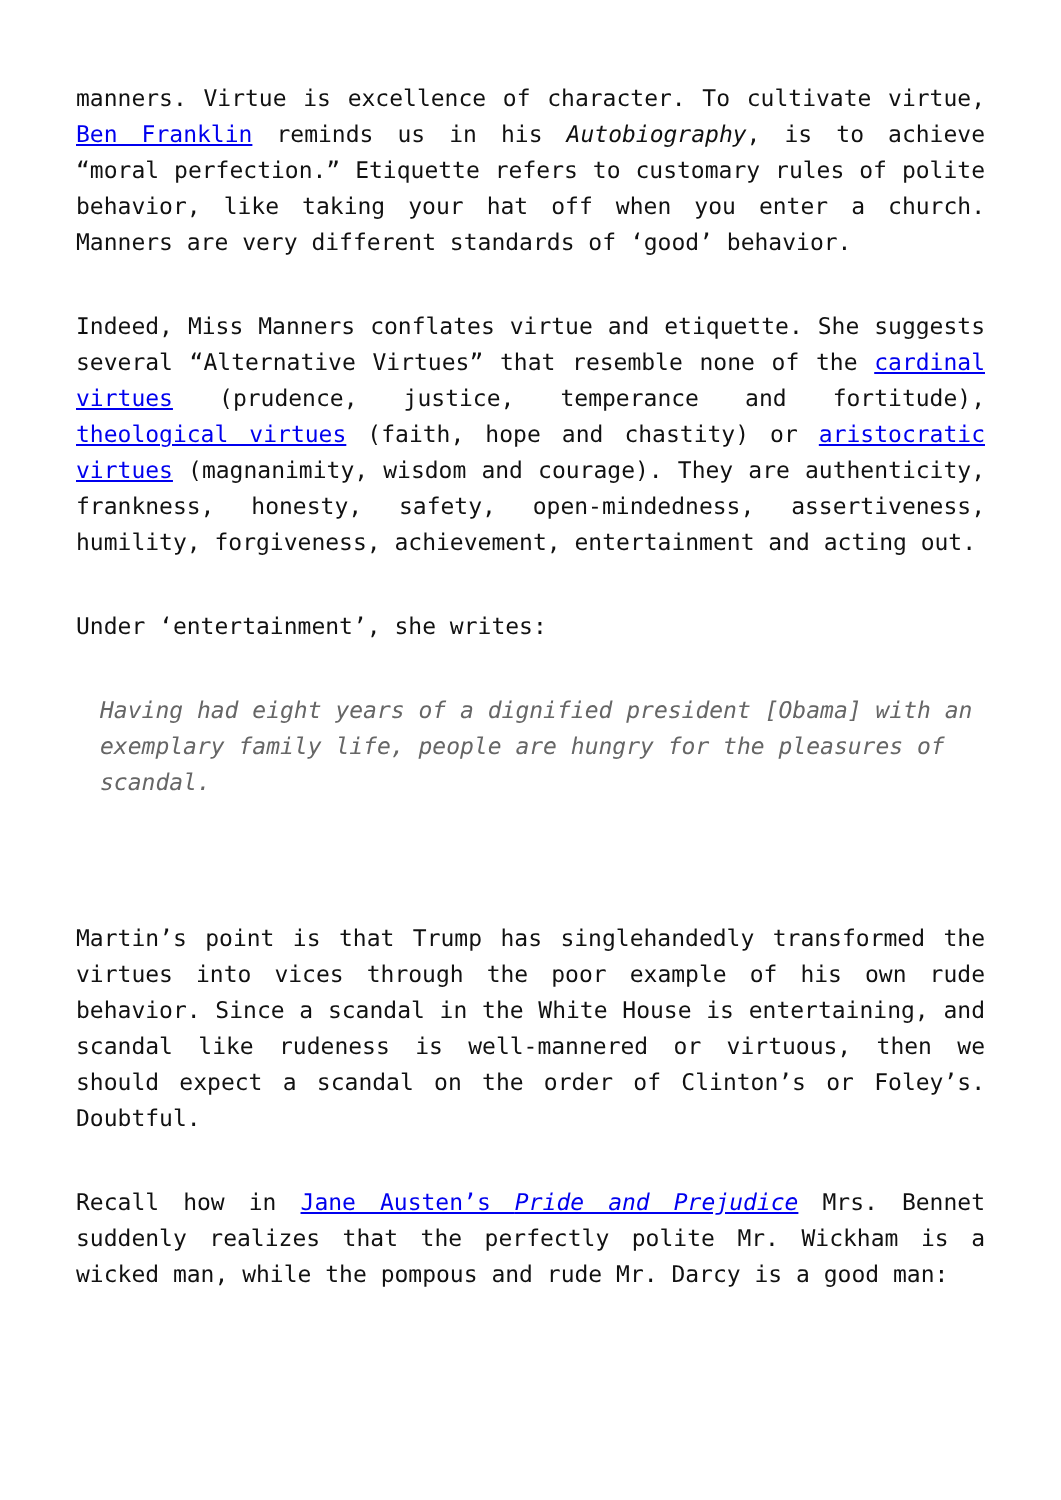manners. Virtue is excellence of character. To cultivate virtue, Ben Franklin reminds us in his Autobiography, is to achieve “moral perfection.” Etiquette refers to customary rules of polite behavior, like taking your hat off when you enter a church. Manners are very different standards of ‘good’ behavior.
Indeed, Miss Manners conflates virtue and etiquette. She suggests several “Alternative Virtues” that resemble none of the cardinal virtues (prudence, justice, temperance and fortitude), theological virtues (faith, hope and chastity) or aristocratic virtues (magnanimity, wisdom and courage). They are authenticity, frankness, honesty, safety, open-mindedness, assertiveness, humility, forgiveness, achievement, entertainment and acting out.
Under ‘entertainment’, she writes:
Having had eight years of a dignified president [Obama] with an exemplary family life, people are hungry for the pleasures of scandal.
Martin’s point is that Trump has singlehandedly transformed the virtues into vices through the poor example of his own rude behavior. Since a scandal in the White House is entertaining, and scandal like rudeness is well-mannered or virtuous, then we should expect a scandal on the order of Clinton’s or Foley’s. Doubtful.
Recall how in Jane Austen’s Pride and Prejudice Mrs. Bennet suddenly realizes that the perfectly polite Mr. Wickham is a wicked man, while the pompous and rude Mr. Darcy is a good man: